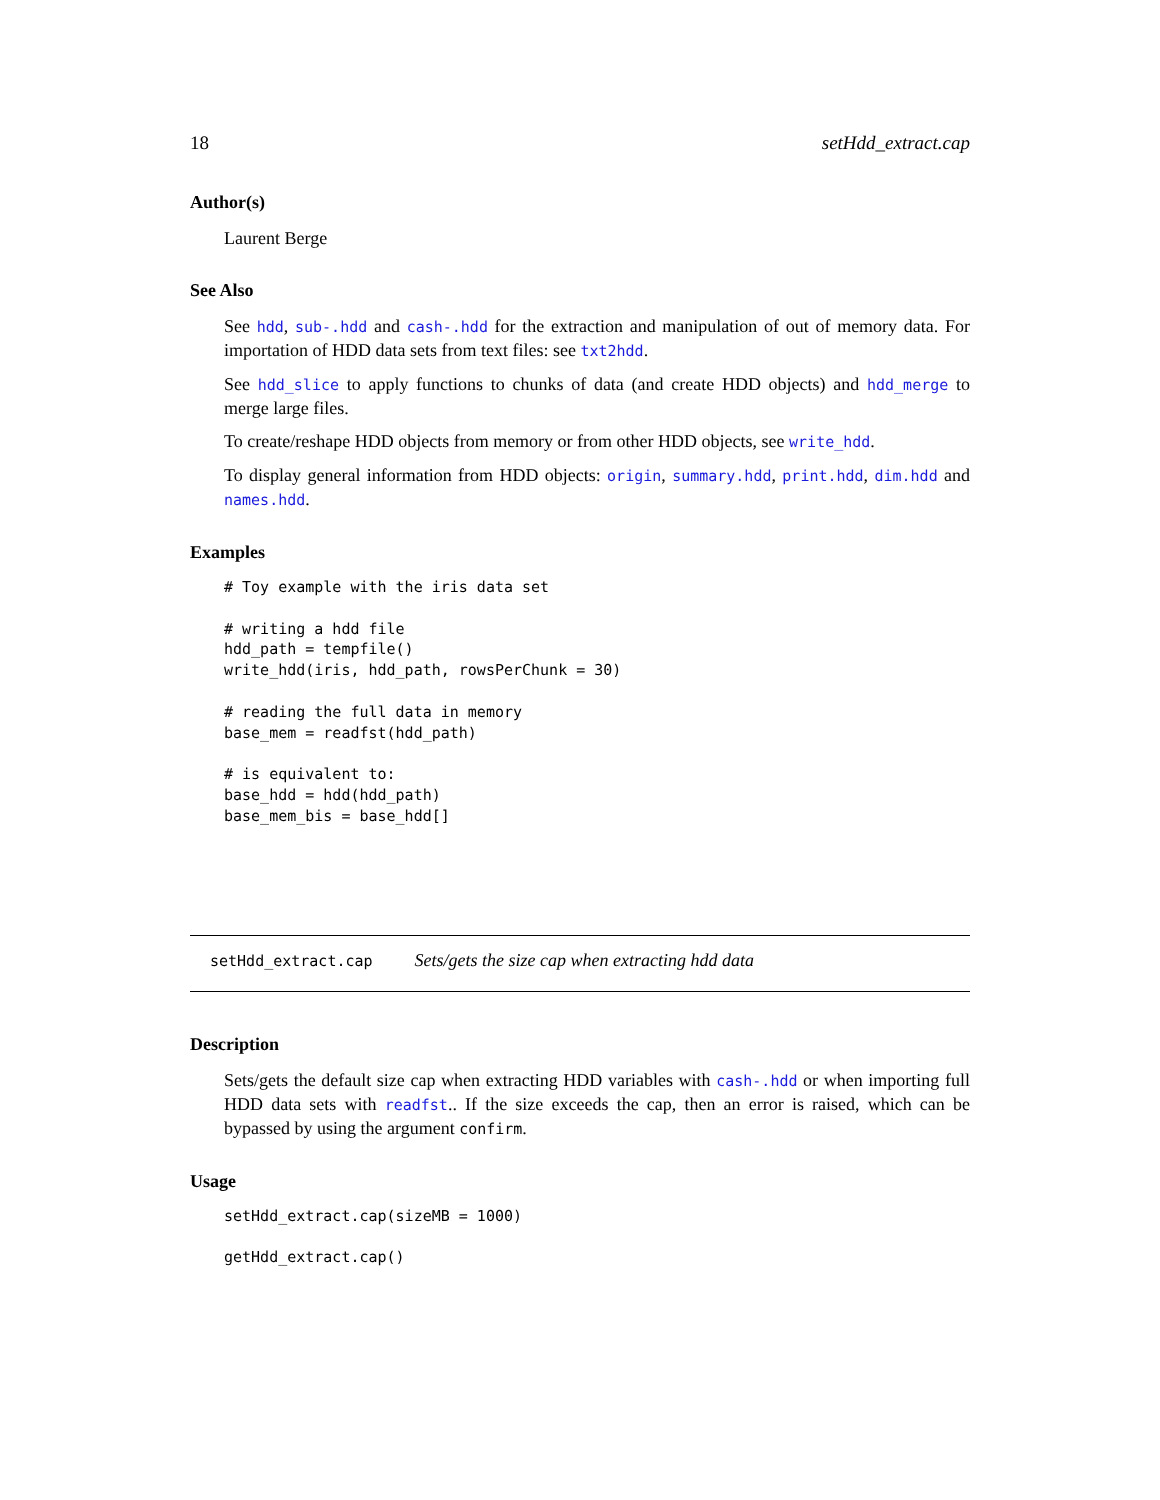18 setHdd_extract.cap
Author(s)
Laurent Berge
See Also
See hdd, sub-.hdd and cash-.hdd for the extraction and manipulation of out of memory data. For importation of HDD data sets from text files: see txt2hdd.
See hdd_slice to apply functions to chunks of data (and create HDD objects) and hdd_merge to merge large files.
To create/reshape HDD objects from memory or from other HDD objects, see write_hdd.
To display general information from HDD objects: origin, summary.hdd, print.hdd, dim.hdd and names.hdd.
Examples
# Toy example with the iris data set

# writing a hdd file
hdd_path = tempfile()
write_hdd(iris, hdd_path, rowsPerChunk = 30)

# reading the full data in memory
base_mem = readfst(hdd_path)

# is equivalent to:
base_hdd = hdd(hdd_path)
base_mem_bis = base_hdd[]
setHdd_extract.cap Sets/gets the size cap when extracting hdd data
Description
Sets/gets the default size cap when extracting HDD variables with cash-.hdd or when importing full HDD data sets with readfst.. If the size exceeds the cap, then an error is raised, which can be bypassed by using the argument confirm.
Usage
setHdd_extract.cap(sizeMB = 1000)

getHdd_extract.cap()